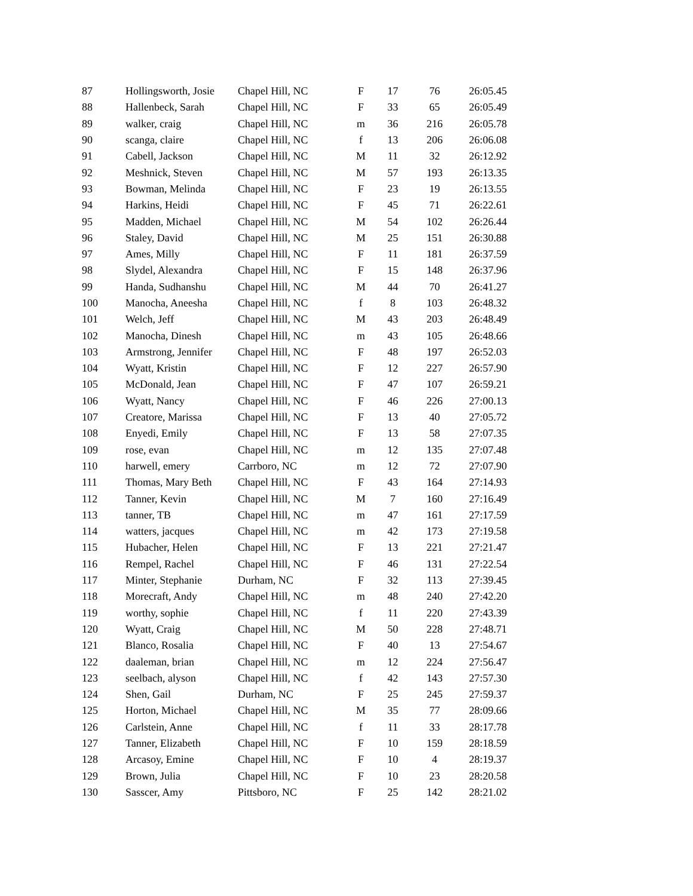| 87 | Hollingsworth, Josie | Chapel Hill, NC | F | 17 | 76 | 26:05.45 |
| 88 | Hallenbeck, Sarah | Chapel Hill, NC | F | 33 | 65 | 26:05.49 |
| 89 | walker, craig | Chapel Hill, NC | m | 36 | 216 | 26:05.78 |
| 90 | scanga, claire | Chapel Hill, NC | f | 13 | 206 | 26:06.08 |
| 91 | Cabell, Jackson | Chapel Hill, NC | M | 11 | 32 | 26:12.92 |
| 92 | Meshnick, Steven | Chapel Hill, NC | M | 57 | 193 | 26:13.35 |
| 93 | Bowman, Melinda | Chapel Hill, NC | F | 23 | 19 | 26:13.55 |
| 94 | Harkins, Heidi | Chapel Hill, NC | F | 45 | 71 | 26:22.61 |
| 95 | Madden, Michael | Chapel Hill, NC | M | 54 | 102 | 26:26.44 |
| 96 | Staley, David | Chapel Hill, NC | M | 25 | 151 | 26:30.88 |
| 97 | Ames, Milly | Chapel Hill, NC | F | 11 | 181 | 26:37.59 |
| 98 | Slydel, Alexandra | Chapel Hill, NC | F | 15 | 148 | 26:37.96 |
| 99 | Handa, Sudhanshu | Chapel Hill, NC | M | 44 | 70 | 26:41.27 |
| 100 | Manocha, Aneesha | Chapel Hill, NC | f | 8 | 103 | 26:48.32 |
| 101 | Welch, Jeff | Chapel Hill, NC | M | 43 | 203 | 26:48.49 |
| 102 | Manocha, Dinesh | Chapel Hill, NC | m | 43 | 105 | 26:48.66 |
| 103 | Armstrong, Jennifer | Chapel Hill, NC | F | 48 | 197 | 26:52.03 |
| 104 | Wyatt, Kristin | Chapel Hill, NC | F | 12 | 227 | 26:57.90 |
| 105 | McDonald, Jean | Chapel Hill, NC | F | 47 | 107 | 26:59.21 |
| 106 | Wyatt, Nancy | Chapel Hill, NC | F | 46 | 226 | 27:00.13 |
| 107 | Creatore, Marissa | Chapel Hill, NC | F | 13 | 40 | 27:05.72 |
| 108 | Enyedi, Emily | Chapel Hill, NC | F | 13 | 58 | 27:07.35 |
| 109 | rose, evan | Chapel Hill, NC | m | 12 | 135 | 27:07.48 |
| 110 | harwell, emery | Carrboro, NC | m | 12 | 72 | 27:07.90 |
| 111 | Thomas, Mary Beth | Chapel Hill, NC | F | 43 | 164 | 27:14.93 |
| 112 | Tanner, Kevin | Chapel Hill, NC | M | 7 | 160 | 27:16.49 |
| 113 | tanner, TB | Chapel Hill, NC | m | 47 | 161 | 27:17.59 |
| 114 | watters, jacques | Chapel Hill, NC | m | 42 | 173 | 27:19.58 |
| 115 | Hubacher, Helen | Chapel Hill, NC | F | 13 | 221 | 27:21.47 |
| 116 | Rempel, Rachel | Chapel Hill, NC | F | 46 | 131 | 27:22.54 |
| 117 | Minter, Stephanie | Durham, NC | F | 32 | 113 | 27:39.45 |
| 118 | Morecraft, Andy | Chapel Hill, NC | m | 48 | 240 | 27:42.20 |
| 119 | worthy, sophie | Chapel Hill, NC | f | 11 | 220 | 27:43.39 |
| 120 | Wyatt, Craig | Chapel Hill, NC | M | 50 | 228 | 27:48.71 |
| 121 | Blanco, Rosalia | Chapel Hill, NC | F | 40 | 13 | 27:54.67 |
| 122 | daaleman, brian | Chapel Hill, NC | m | 12 | 224 | 27:56.47 |
| 123 | seelbach, alyson | Chapel Hill, NC | f | 42 | 143 | 27:57.30 |
| 124 | Shen, Gail | Durham, NC | F | 25 | 245 | 27:59.37 |
| 125 | Horton, Michael | Chapel Hill, NC | M | 35 | 77 | 28:09.66 |
| 126 | Carlstein, Anne | Chapel Hill, NC | f | 11 | 33 | 28:17.78 |
| 127 | Tanner, Elizabeth | Chapel Hill, NC | F | 10 | 159 | 28:18.59 |
| 128 | Arcasoy, Emine | Chapel Hill, NC | F | 10 | 4 | 28:19.37 |
| 129 | Brown, Julia | Chapel Hill, NC | F | 10 | 23 | 28:20.58 |
| 130 | Sasscer, Amy | Pittsboro, NC | F | 25 | 142 | 28:21.02 |